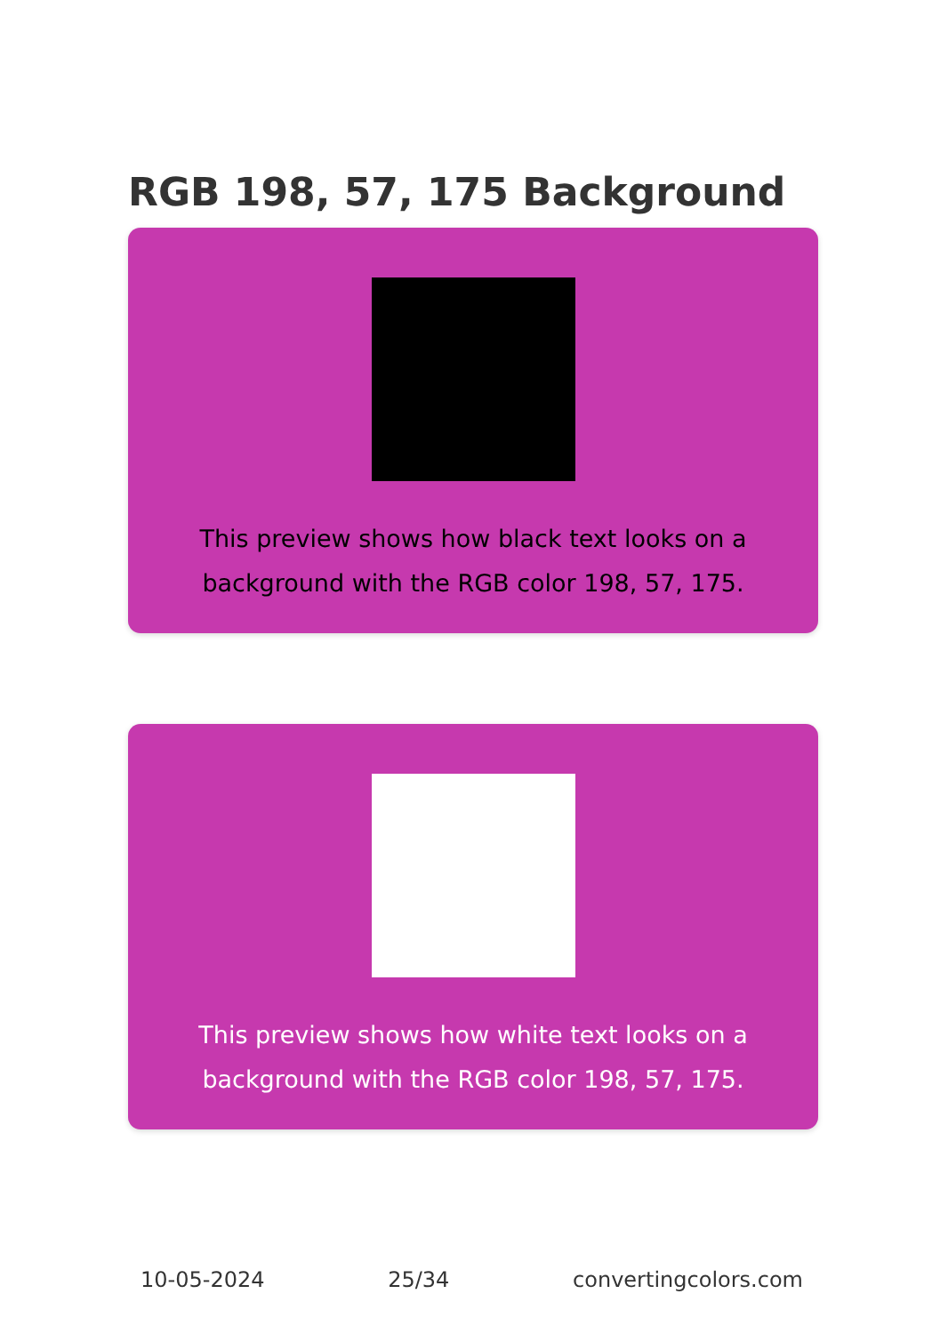RGB 198, 57, 175 Background
This preview shows how black text looks on a background with the RGB color 198, 57, 175.
This preview shows how white text looks on a background with the RGB color 198, 57, 175.
10-05-2024 25/34 convertingcolors.com